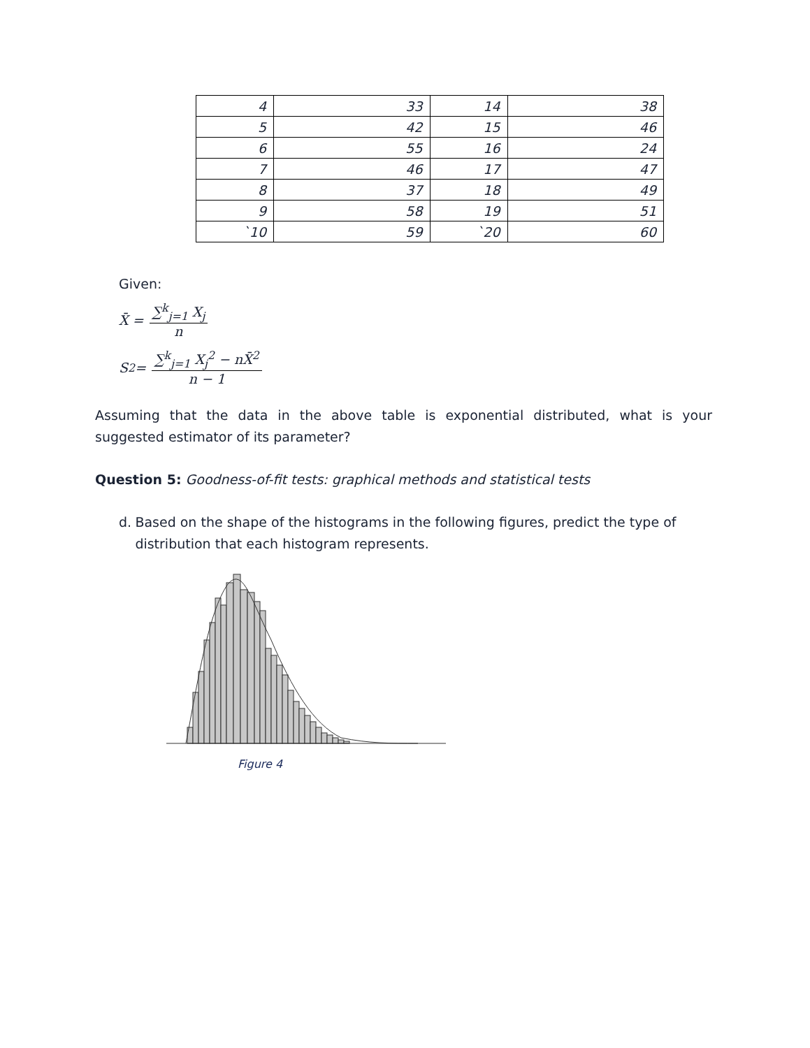| 4 | 33 | 14 | 38 |
| 5 | 42 | 15 | 46 |
| 6 | 55 | 16 | 24 |
| 7 | 46 | 17 | 47 |
| 8 | 37 | 18 | 49 |
| 9 | 58 | 19 | 51 |
| `10 | 59 | `20 | 60 |
Given:
X̄ =
∑<sup>k</sup><sub>j=1</sub> X<sub>j</sub>
n
S<sup>2</sup> =
∑<sup>k</sup><sub>j=1</sub> X<sub>j</sub><sup>2</sup> − nX̄<sup>2</sup>
n − 1
Assuming that the data in the above table is exponential distributed, what is your suggested estimator of its parameter?
Question 5: Goodness-of-fit tests: graphical methods and statistical tests
d. Based on the shape of the histograms in the following figures, predict the type of distribution that each histogram represents.
Figure 4